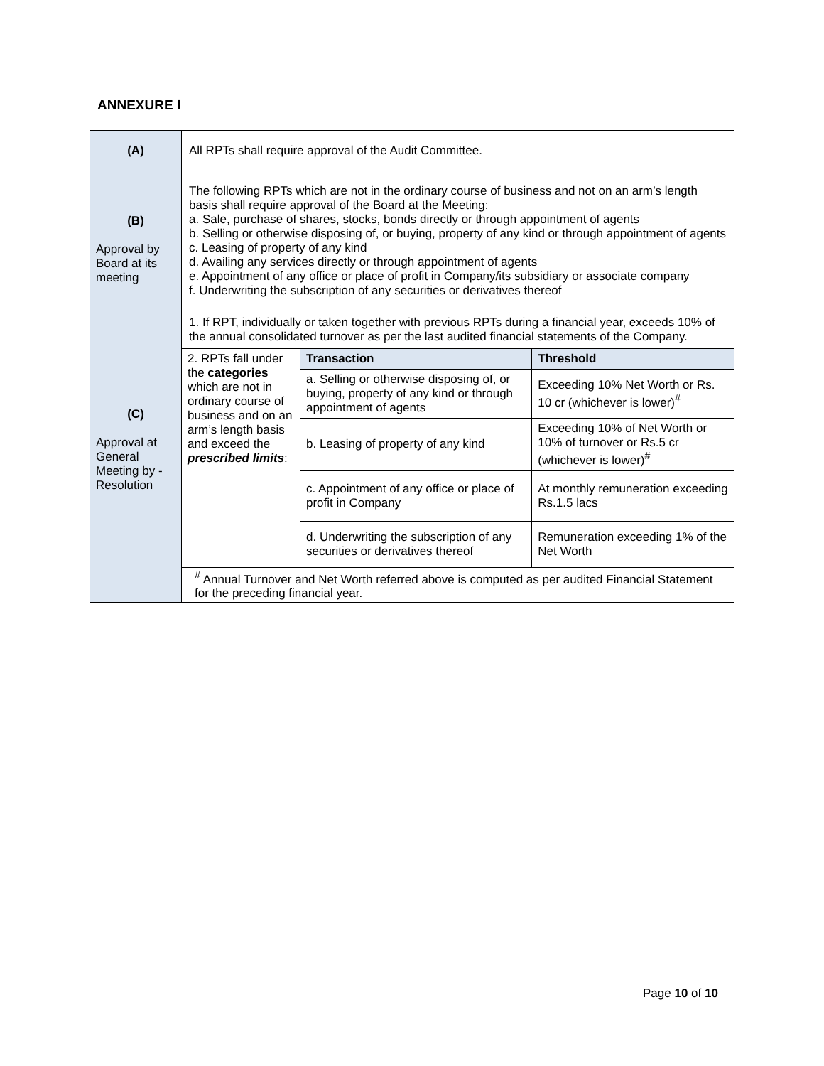ANNEXURE I
| (A) | All RPTs shall require approval of the Audit Committee. |
| (B) Approval by Board at its meeting | The following RPTs which are not in the ordinary course of business and not on an arm’s length basis shall require approval of the Board at the Meeting: a. Sale, purchase of shares, stocks, bonds directly or through appointment of agents b. Selling or otherwise disposing of, or buying, property of any kind or through appointment of agents c. Leasing of property of any kind d. Availing any services directly or through appointment of agents e. Appointment of any office or place of profit in Company/its subsidiary or associate company f. Underwriting the subscription of any securities or derivatives thereof |
| (C) Approval at General Meeting by - Resolution | / 1. If RPT, individually or taken together with previous RPTs during a financial year, exceeds 10% of the annual consolidated turnover as per the last audited financial statements of the Company. / / / / 2. RPTs fall under the categories which are not in ordinary course of business and on an arm’s length basis and exceed the prescribed limits : / Transaction / Threshold / / / a. Selling or otherwise disposing of, or buying, property of any kind or through appointment of agents / Exceeding 10% Net Worth or Rs. 10 cr (whichever is lower)<sup>#</sup> / / / b. Leasing of property of any kind / Exceeding 10% of Net Worth or 10% of turnover or Rs.5 cr (whichever is lower)<sup>#</sup> / / / c. Appointment of any office or place of profit in Company / At monthly remuneration exceeding Rs.1.5 lacs / / / d. Underwriting the subscription of any securities or derivatives thereof / Remuneration exceeding 1% of the Net Worth / / <sup>#</sup> Annual Turnover and Net Worth referred above is computed as per audited Financial Statement for the preceding financial year. / / / |
Page 10 of 10